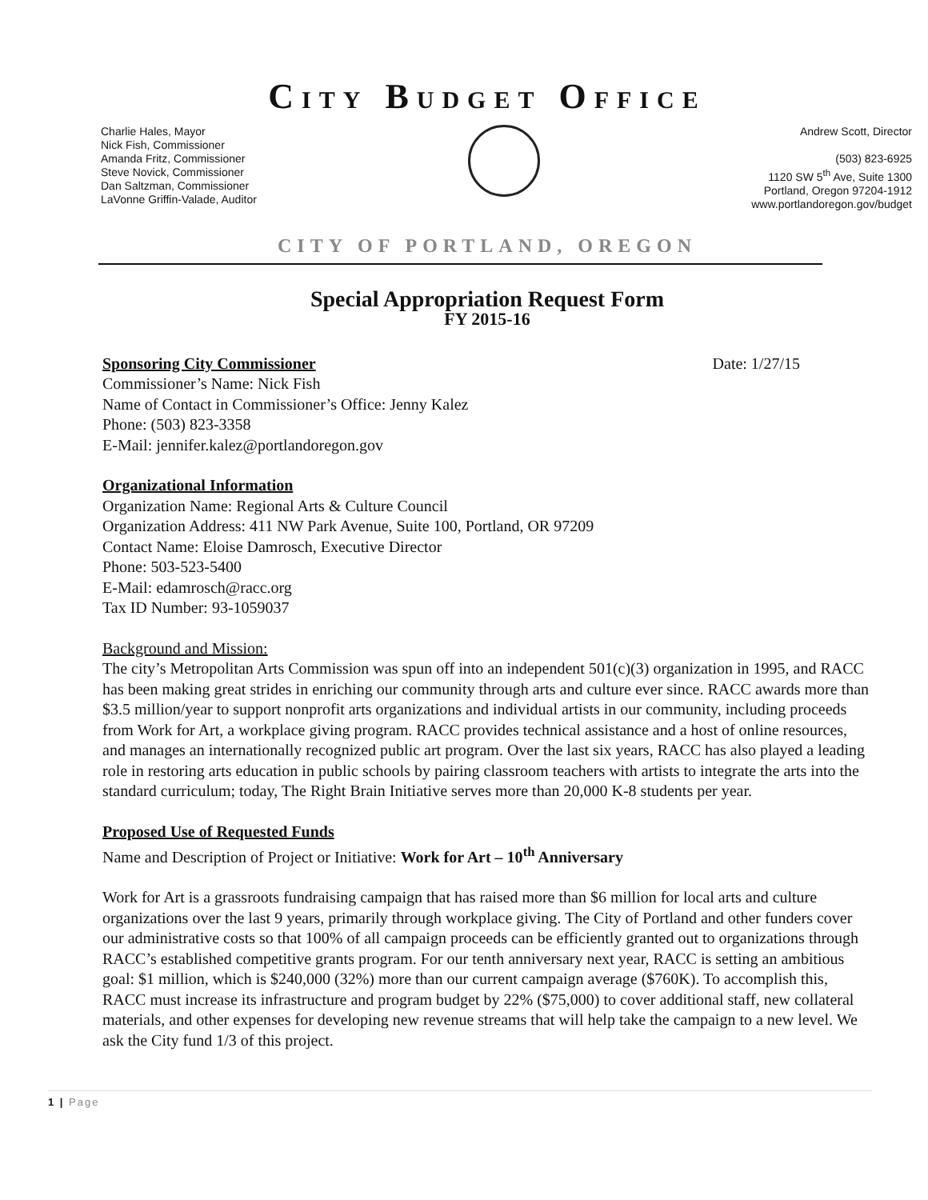CITY BUDGET OFFICE
Charlie Hales, Mayor
Nick Fish, Commissioner
Amanda Fritz, Commissioner
Steve Novick, Commissioner
Dan Saltzman, Commissioner
LaVonne Griffin-Valade, Auditor
Andrew Scott, Director
(503) 823-6925
1120 SW 5<sup>th</sup> Ave, Suite 1300
Portland, Oregon 97204-1912
www.portlandoregon.gov/budget
CITY OF PORTLAND, OREGON
Special Appropriation Request Form
FY 2015-16
Sponsoring City Commissioner Date: 1/27/15
Commissioner’s Name: Nick Fish
Name of Contact in Commissioner’s Office: Jenny Kalez
Phone: (503) 823-3358
E-Mail: jennifer.kalez@portlandoregon.gov
Organizational Information
Organization Name: Regional Arts & Culture Council
Organization Address: 411 NW Park Avenue, Suite 100, Portland, OR 97209
Contact Name: Eloise Damrosch, Executive Director
Phone: 503-523-5400
E-Mail: edamrosch@racc.org
Tax ID Number: 93-1059037
Background and Mission:
The city’s Metropolitan Arts Commission was spun off into an independent 501(c)(3) organization in 1995, and RACC has been making great strides in enriching our community through arts and culture ever since. RACC awards more than $3.5 million/year to support nonprofit arts organizations and individual artists in our community, including proceeds from Work for Art, a workplace giving program. RACC provides technical assistance and a host of online resources, and manages an internationally recognized public art program. Over the last six years, RACC has also played a leading role in restoring arts education in public schools by pairing classroom teachers with artists to integrate the arts into the standard curriculum; today, The Right Brain Initiative serves more than 20,000 K-8 students per year.
Proposed Use of Requested Funds
Name and Description of Project or Initiative: Work for Art – 10<sup>th</sup> Anniversary
Work for Art is a grassroots fundraising campaign that has raised more than $6 million for local arts and culture organizations over the last 9 years, primarily through workplace giving. The City of Portland and other funders cover our administrative costs so that 100% of all campaign proceeds can be efficiently granted out to organizations through RACC’s established competitive grants program. For our tenth anniversary next year, RACC is setting an ambitious goal: $1 million, which is $240,000 (32%) more than our current campaign average ($760K). To accomplish this, RACC must increase its infrastructure and program budget by 22% ($75,000) to cover additional staff, new collateral materials, and other expenses for developing new revenue streams that will help take the campaign to a new level. We ask the City fund 1/3 of this project.
1 | Page